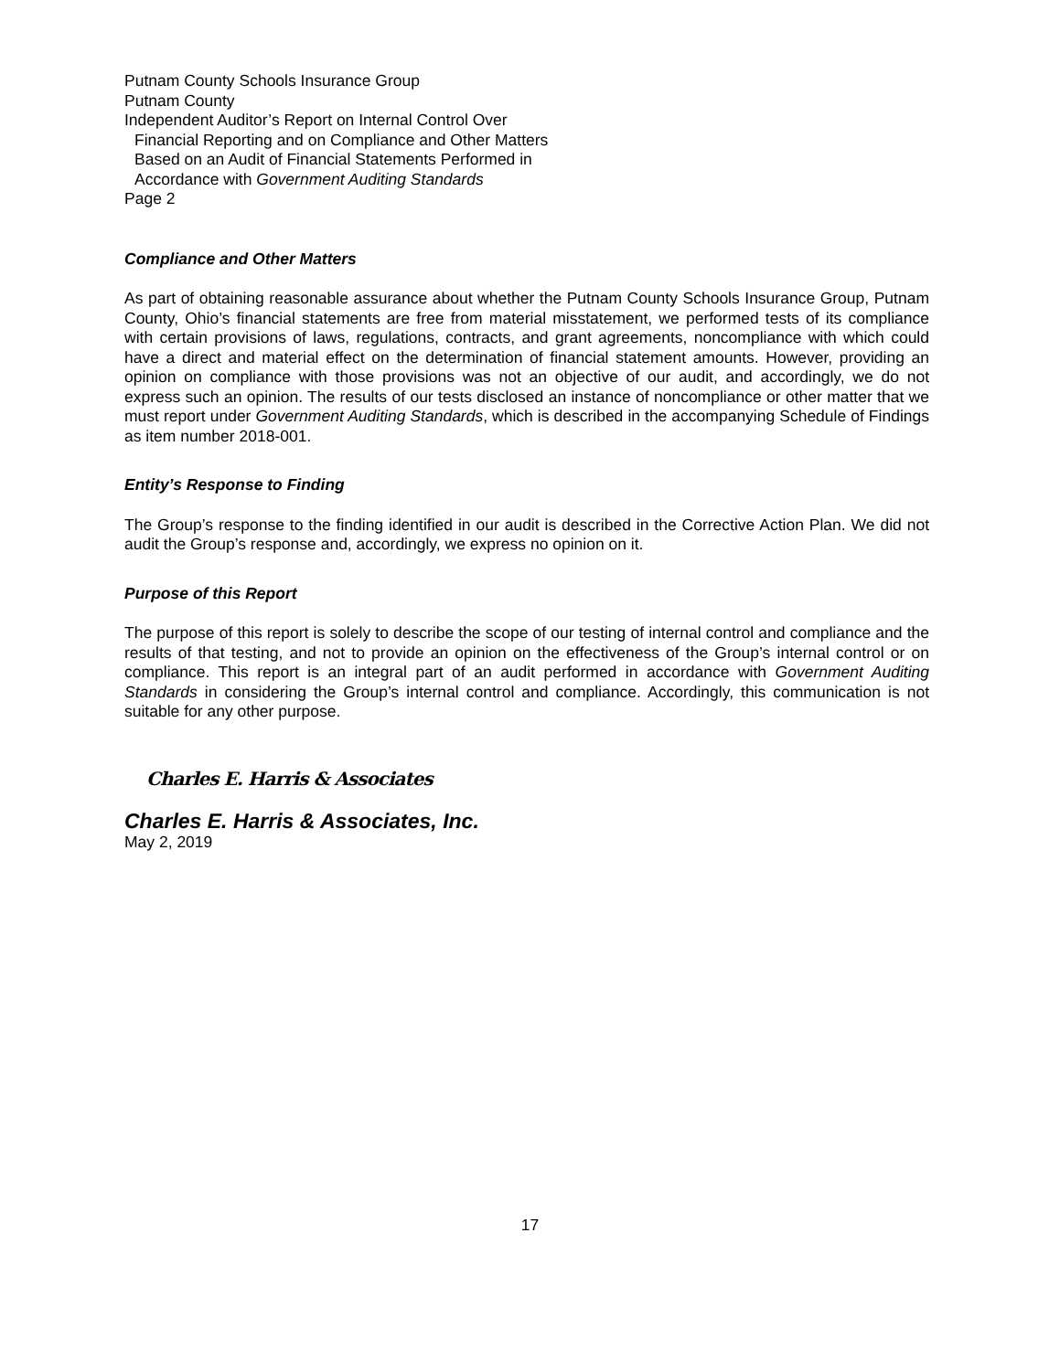Putnam County Schools Insurance Group
Putnam County
Independent Auditor’s Report on Internal Control Over
Financial Reporting and on Compliance and Other Matters
Based on an Audit of Financial Statements Performed in
Accordance with Government Auditing Standards
Page 2
Compliance and Other Matters
As part of obtaining reasonable assurance about whether the Putnam County Schools Insurance Group, Putnam County, Ohio’s financial statements are free from material misstatement, we performed tests of its compliance with certain provisions of laws, regulations, contracts, and grant agreements, noncompliance with which could have a direct and material effect on the determination of financial statement amounts. However, providing an opinion on compliance with those provisions was not an objective of our audit, and accordingly, we do not express such an opinion. The results of our tests disclosed an instance of noncompliance or other matter that we must report under Government Auditing Standards, which is described in the accompanying Schedule of Findings as item number 2018-001.
Entity’s Response to Finding
The Group’s response to the finding identified in our audit is described in the Corrective Action Plan. We did not audit the Group’s response and, accordingly, we express no opinion on it.
Purpose of this Report
The purpose of this report is solely to describe the scope of our testing of internal control and compliance and the results of that testing, and not to provide an opinion on the effectiveness of the Group’s internal control or on compliance. This report is an integral part of an audit performed in accordance with Government Auditing Standards in considering the Group’s internal control and compliance. Accordingly, this communication is not suitable for any other purpose.
Charles E. Harris & Associates
Charles E. Harris & Associates, Inc.
May 2, 2019
17